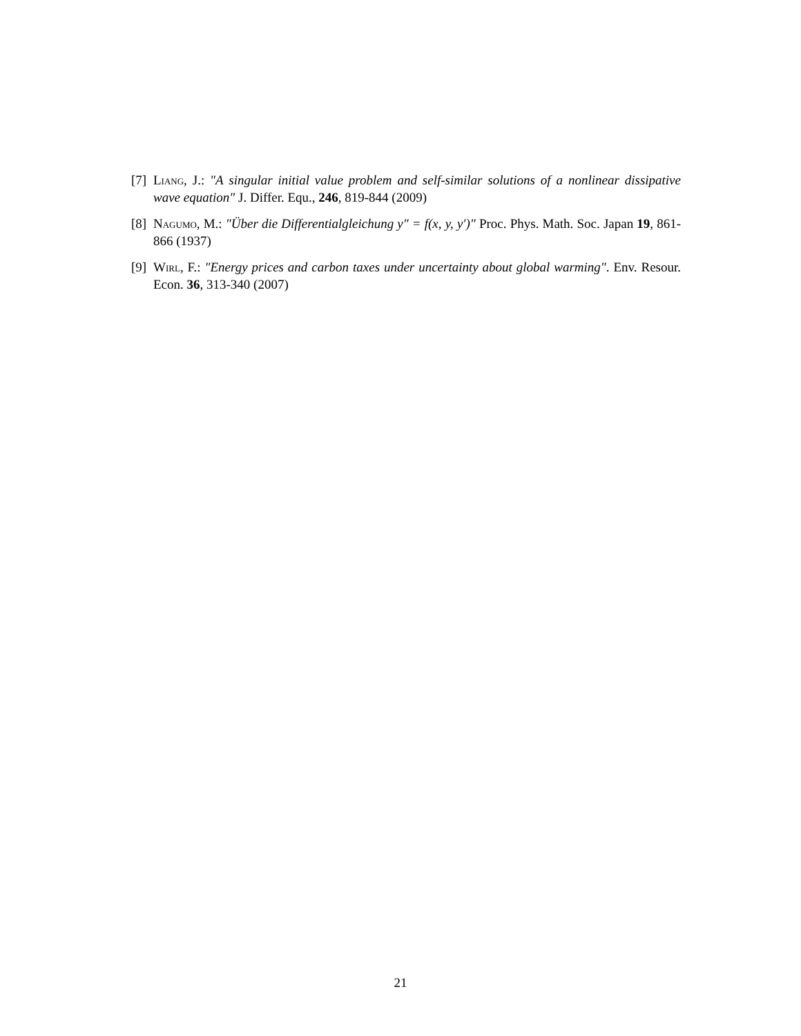[7] Liang, J.: "A singular initial value problem and self-similar solutions of a nonlinear dissipative wave equation" J. Differ. Equ., 246, 819-844 (2009)
[8] Nagumo, M.: "Über die Differentialgleichung y″ = f(x, y, y′)" Proc. Phys. Math. Soc. Japan 19, 861-866 (1937)
[9] Wirl, F.: "Energy prices and carbon taxes under uncertainty about global warming". Env. Resour. Econ. 36, 313-340 (2007)
21